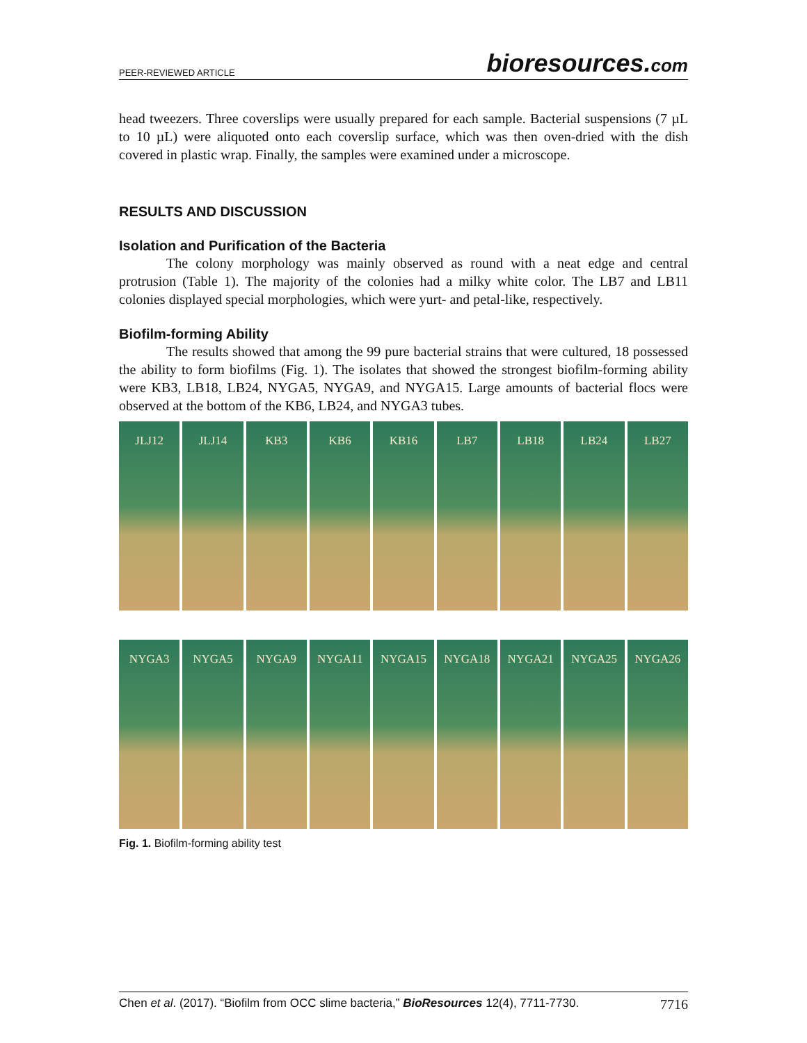PEER-REVIEWED ARTICLE
bioresources.com
head tweezers. Three coverslips were usually prepared for each sample. Bacterial suspensions (7 µL to 10 µL) were aliquoted onto each coverslip surface, which was then oven-dried with the dish covered in plastic wrap. Finally, the samples were examined under a microscope.
RESULTS AND DISCUSSION
Isolation and Purification of the Bacteria
The colony morphology was mainly observed as round with a neat edge and central protrusion (Table 1). The majority of the colonies had a milky white color. The LB7 and LB11 colonies displayed special morphologies, which were yurt- and petal-like, respectively.
Biofilm-forming Ability
The results showed that among the 99 pure bacterial strains that were cultured, 18 possessed the ability to form biofilms (Fig. 1). The isolates that showed the strongest biofilm-forming ability were KB3, LB18, LB24, NYGA5, NYGA9, and NYGA15. Large amounts of bacterial flocs were observed at the bottom of the KB6, LB24, and NYGA3 tubes.
JLJ12 JLJ14 KB3 KB6 KB16 LB7 LB18 LB24 LB27
NYGA3 NYGA5 NYGA9 NYGA11 NYGA15 NYGA18 NYGA21 NYGA25 NYGA26
Fig. 1. Biofilm-forming ability test
Chen et al. (2017). “Biofilm from OCC slime bacteria,” BioResources 12(4), 7711-7730. 7716